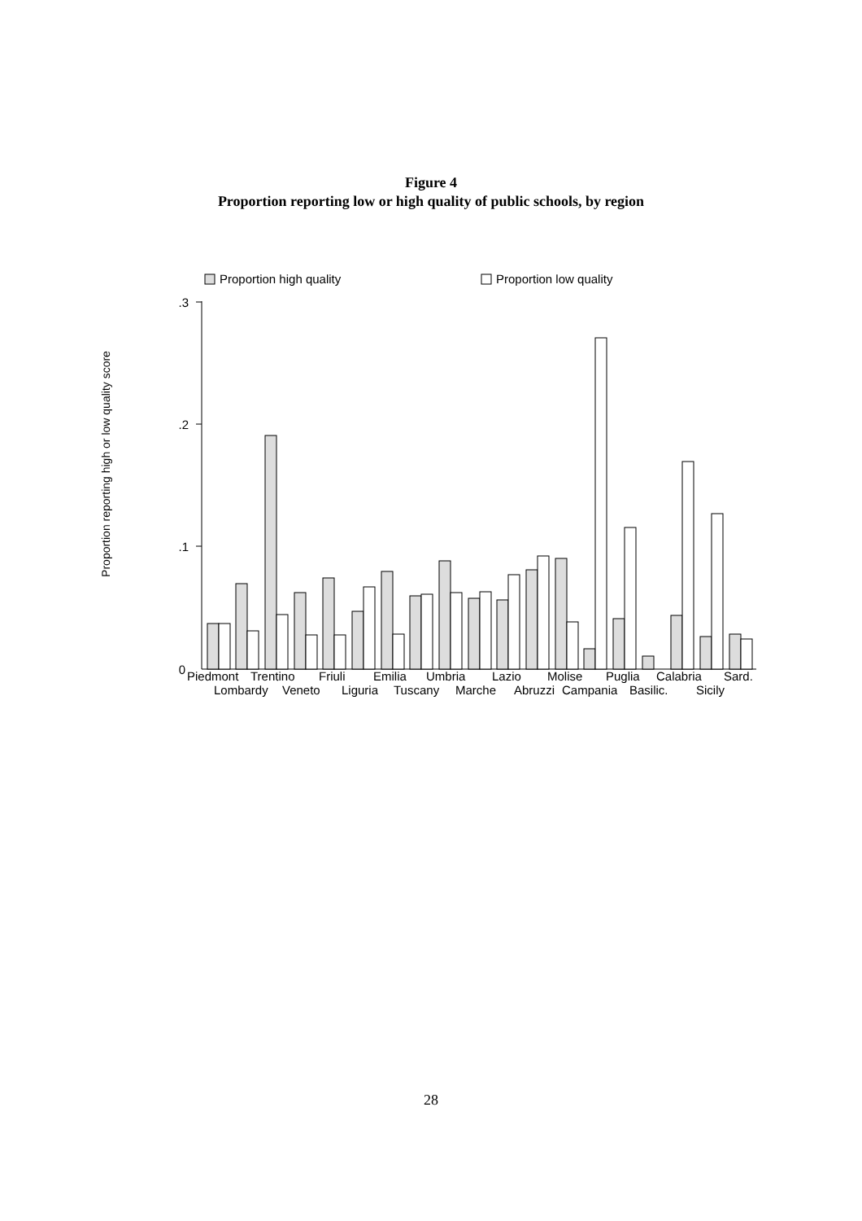Figure 4
Proportion reporting low or high quality of public schools, by region
Proportion high quality
Proportion low quality
Proportion reporting high or low quality score
.3
.2
.1
0
Piedmont
Trentino
Friuli
Emilia
Umbria
Lazio
Molise
Puglia
Calabria
Sard.
Lombardy
Veneto
Liguria
Tuscany
Marche
Abruzzi
Campania
Basilic.
Sicily
28